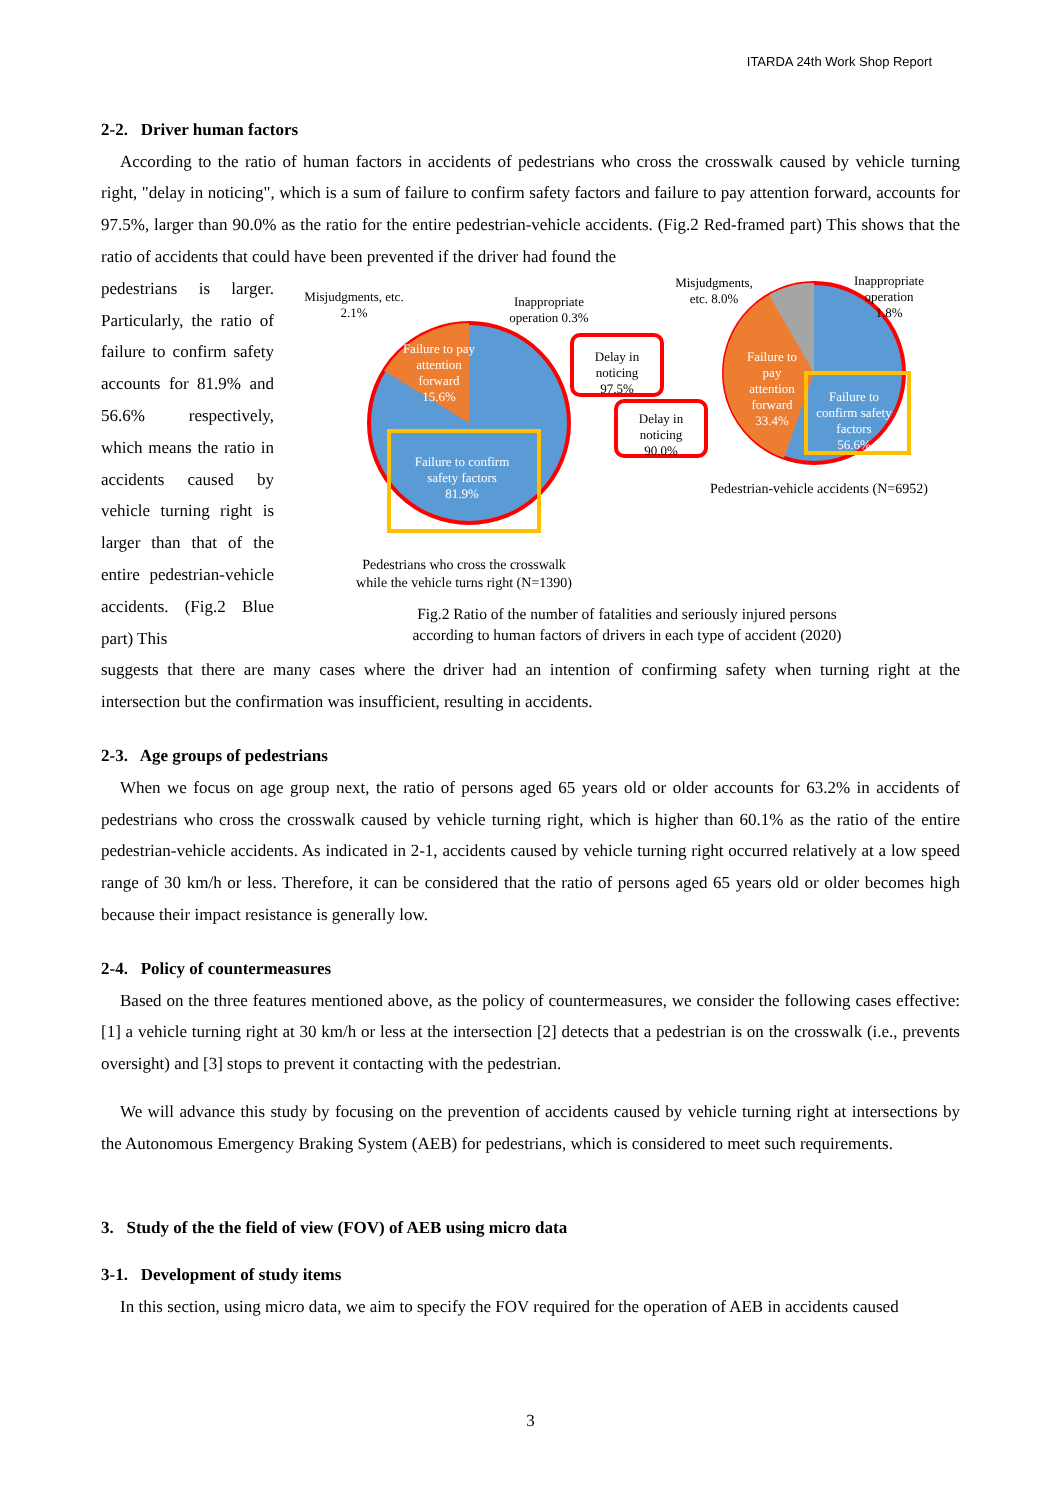ITARDA 24th Work Shop Report
2-2. Driver human factors
According to the ratio of human factors in accidents of pedestrians who cross the crosswalk caused by vehicle turning right, "delay in noticing", which is a sum of failure to confirm safety factors and failure to pay attention forward, accounts for 97.5%, larger than 90.0% as the ratio for the entire pedestrian-vehicle accidents. (Fig.2 Red-framed part) This shows that the ratio of accidents that could have been prevented if the driver had found the
pedestrians is larger. Particularly, the ratio of failure to confirm safety accounts for 81.9% and 56.6% respectively, which means the ratio in accidents caused by vehicle turning right is larger than that of the entire pedestrian-vehicle accidents. (Fig.2 Blue part) This
Misjudgments, etc.
2.1%
Inappropriate
operation 0.3%
Failure to pay
attention
forward
15.6%
Failure to confirm
safety factors
81.9%
Delay in
noticing
97.5%
Delay in
noticing
90.0%
Misjudgments,
etc. 8.0%
Inappropriate
operation
1.8%
Failure to
pay
attention
forward
33.4%
Failure to
confirm safety
factors
56.6%
Pedestrian-vehicle accidents (N=6952)
Pedestrians who cross the crosswalk
while the vehicle turns right (N=1390)
Fig.2 Ratio of the number of fatalities and seriously injured persons
according to human factors of drivers in each type of accident (2020)
suggests that there are many cases where the driver had an intention of confirming safety when turning right at the intersection but the confirmation was insufficient, resulting in accidents.
2-3. Age groups of pedestrians
When we focus on age group next, the ratio of persons aged 65 years old or older accounts for 63.2% in accidents of pedestrians who cross the crosswalk caused by vehicle turning right, which is higher than 60.1% as the ratio of the entire pedestrian-vehicle accidents. As indicated in 2-1, accidents caused by vehicle turning right occurred relatively at a low speed range of 30 km/h or less. Therefore, it can be considered that the ratio of persons aged 65 years old or older becomes high because their impact resistance is generally low.
2-4. Policy of countermeasures
Based on the three features mentioned above, as the policy of countermeasures, we consider the following cases effective: [1] a vehicle turning right at 30 km/h or less at the intersection [2] detects that a pedestrian is on the crosswalk (i.e., prevents oversight) and [3] stops to prevent it contacting with the pedestrian.
We will advance this study by focusing on the prevention of accidents caused by vehicle turning right at intersections by the Autonomous Emergency Braking System (AEB) for pedestrians, which is considered to meet such requirements.
3. Study of the the field of view (FOV) of AEB using micro data
3-1. Development of study items
In this section, using micro data, we aim to specify the FOV required for the operation of AEB in accidents caused
3